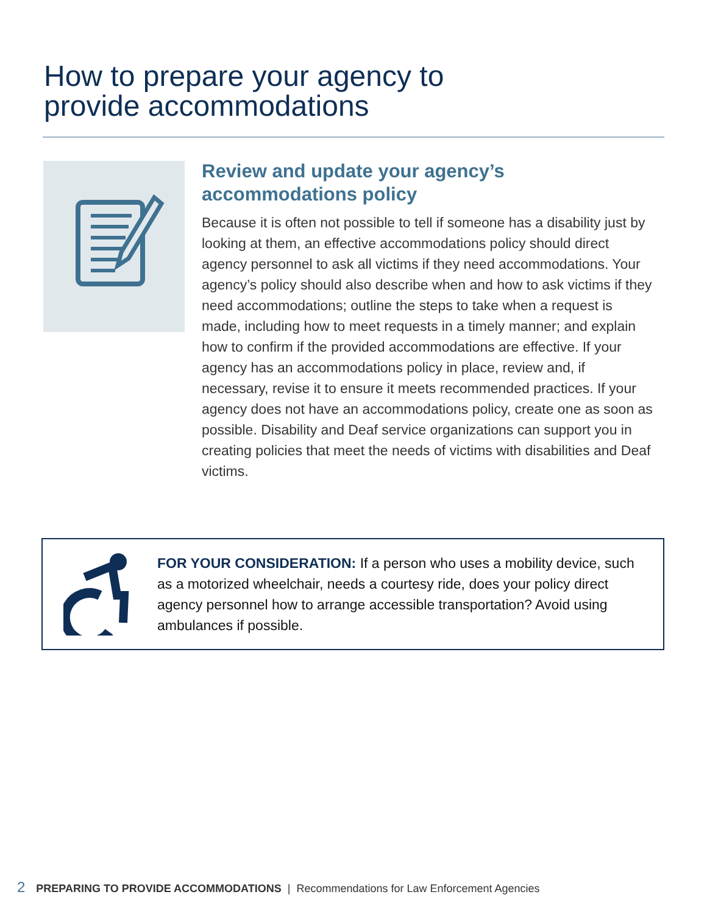How to prepare your agency to
provide accommodations
Review and update your agency’s accommodations policy
Because it is often not possible to tell if someone has a disability just by looking at them, an effective accommodations policy should direct agency personnel to ask all victims if they need accommodations. Your agency’s policy should also describe when and how to ask victims if they need accommodations; outline the steps to take when a request is made, including how to meet requests in a timely manner; and explain how to confirm if the provided accommodations are effective. If your agency has an accommodations policy in place, review and, if necessary, revise it to ensure it meets recommended practices. If your agency does not have an accommodations policy, create one as soon as possible. Disability and Deaf service organizations can support you in creating policies that meet the needs of victims with disabilities and Deaf victims.
FOR YOUR CONSIDERATION: If a person who uses a mobility device, such as a motorized wheelchair, needs a courtesy ride, does your policy direct agency personnel how to arrange accessible transportation? Avoid using ambulances if possible.
2 PREPARING TO PROVIDE ACCOMMODATIONS | Recommendations for Law Enforcement Agencies